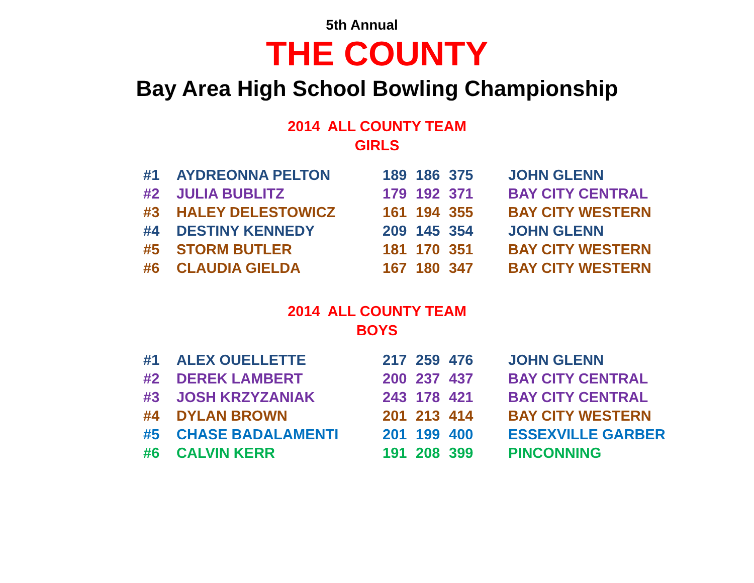5th Annual
THE COUNTY
Bay Area High School Bowling Championship
2014 ALL COUNTY TEAM
GIRLS
| #1 | AYDREONNA PELTON | 189 | 186 | 375 | JOHN GLENN |
| #2 | JULIA BUBLITZ | 179 | 192 | 371 | BAY CITY CENTRAL |
| #3 | HALEY DELESTOWICZ | 161 | 194 | 355 | BAY CITY WESTERN |
| #4 | DESTINY KENNEDY | 209 | 145 | 354 | JOHN GLENN |
| #5 | STORM BUTLER | 181 | 170 | 351 | BAY CITY WESTERN |
| #6 | CLAUDIA GIELDA | 167 | 180 | 347 | BAY CITY WESTERN |
2014 ALL COUNTY TEAM
BOYS
| #1 | ALEX OUELLETTE | 217 | 259 | 476 | JOHN GLENN |
| #2 | DEREK LAMBERT | 200 | 237 | 437 | BAY CITY CENTRAL |
| #3 | JOSH KRZYZANIAK | 243 | 178 | 421 | BAY CITY CENTRAL |
| #4 | DYLAN BROWN | 201 | 213 | 414 | BAY CITY WESTERN |
| #5 | CHASE BADALAMENTI | 201 | 199 | 400 | ESSEXVILLE GARBER |
| #6 | CALVIN KERR | 191 | 208 | 399 | PINCONNING |